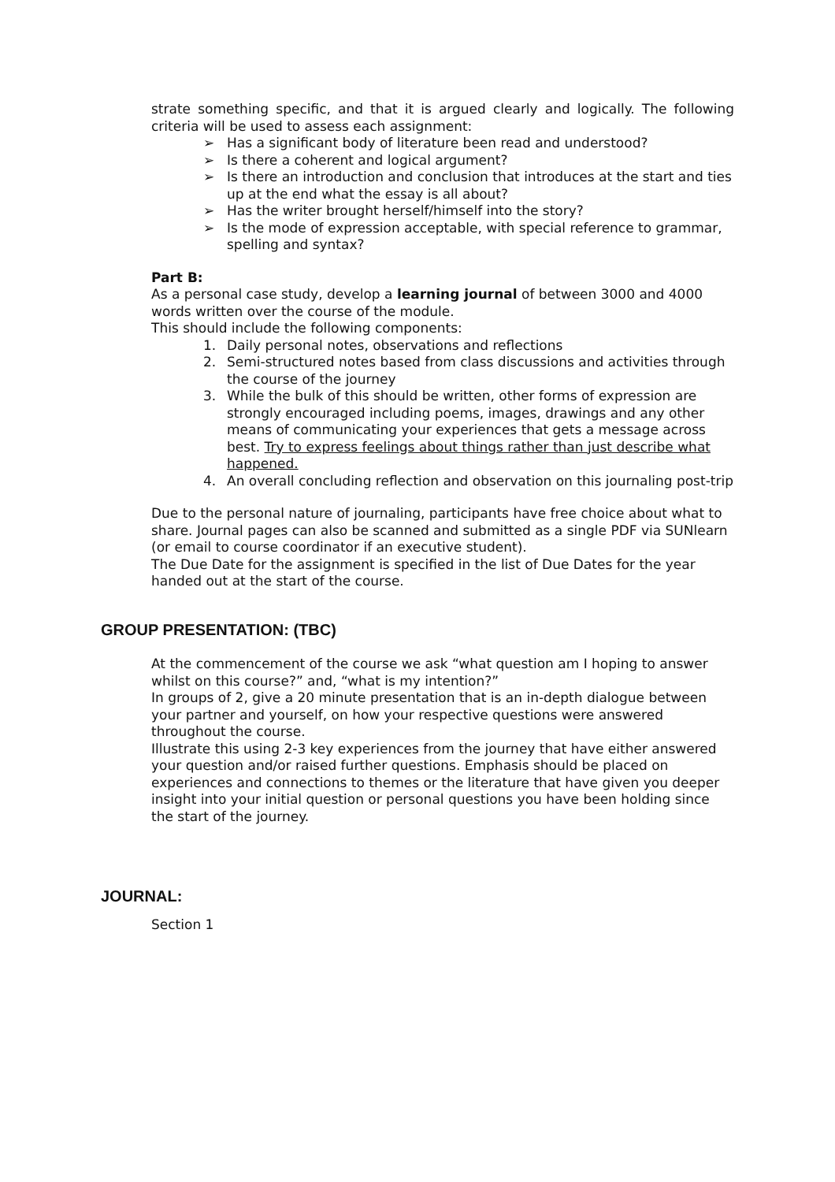strate something specific, and that it is argued clearly and logically. The following criteria will be used to assess each assignment:
➢ Has a significant body of literature been read and understood?
➢ Is there a coherent and logical argument?
➢ Is there an introduction and conclusion that introduces at the start and ties up at the end what the essay is all about?
➢ Has the writer brought herself/himself into the story?
➢ Is the mode of expression acceptable, with special reference to grammar, spelling and syntax?
Part B:
As a personal case study, develop a learning journal of between 3000 and 4000 words written over the course of the module.
This should include the following components:
1. Daily personal notes, observations and reflections
2. Semi-structured notes based from class discussions and activities through the course of the journey
3. While the bulk of this should be written, other forms of expression are strongly encouraged including poems, images, drawings and any other means of communicating your experiences that gets a message across best. Try to express feelings about things rather than just describe what happened.
4. An overall concluding reflection and observation on this journaling post-trip
Due to the personal nature of journaling, participants have free choice about what to share. Journal pages can also be scanned and submitted as a single PDF via SUNlearn (or email to course coordinator if an executive student).
The Due Date for the assignment is specified in the list of Due Dates for the year handed out at the start of the course.
GROUP PRESENTATION: (TBC)
At the commencement of the course we ask “what question am I hoping to answer whilst on this course?” and, “what is my intention?”
In groups of 2, give a 20 minute presentation that is an in-depth dialogue between your partner and yourself, on how your respective questions were answered throughout the course.
Illustrate this using 2-3 key experiences from the journey that have either answered your question and/or raised further questions. Emphasis should be placed on experiences and connections to themes or the literature that have given you deeper insight into your initial question or personal questions you have been holding since the start of the journey.
JOURNAL:
Section 1